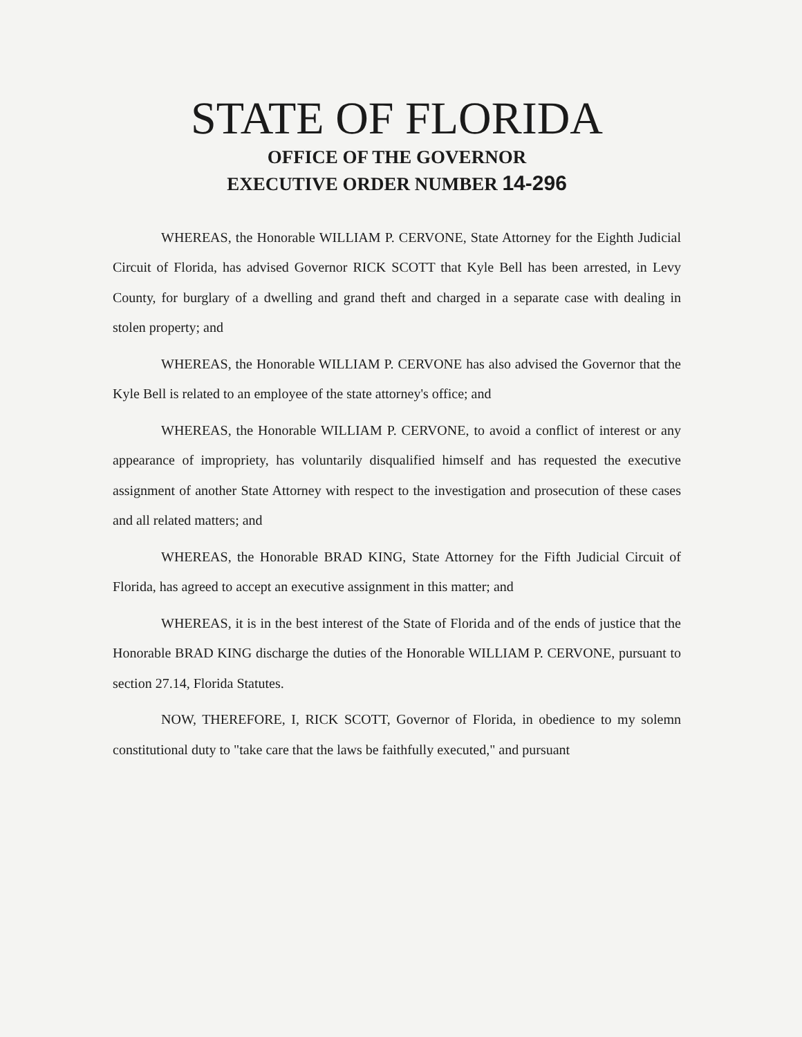STATE OF FLORIDA
OFFICE OF THE GOVERNOR
EXECUTIVE ORDER NUMBER 14-296
WHEREAS, the Honorable WILLIAM P. CERVONE, State Attorney for the Eighth Judicial Circuit of Florida, has advised Governor RICK SCOTT that Kyle Bell has been arrested, in Levy County, for burglary of a dwelling and grand theft and charged in a separate case with dealing in stolen property; and
WHEREAS, the Honorable WILLIAM P. CERVONE has also advised the Governor that the Kyle Bell is related to an employee of the state attorney's office; and
WHEREAS, the Honorable WILLIAM P. CERVONE, to avoid a conflict of interest or any appearance of impropriety, has voluntarily disqualified himself and has requested the executive assignment of another State Attorney with respect to the investigation and prosecution of these cases and all related matters; and
WHEREAS, the Honorable BRAD KING, State Attorney for the Fifth Judicial Circuit of Florida, has agreed to accept an executive assignment in this matter; and
WHEREAS, it is in the best interest of the State of Florida and of the ends of justice that the Honorable BRAD KING discharge the duties of the Honorable WILLIAM P. CERVONE, pursuant to section 27.14, Florida Statutes.
NOW, THEREFORE, I, RICK SCOTT, Governor of Florida, in obedience to my solemn constitutional duty to "take care that the laws be faithfully executed," and pursuant